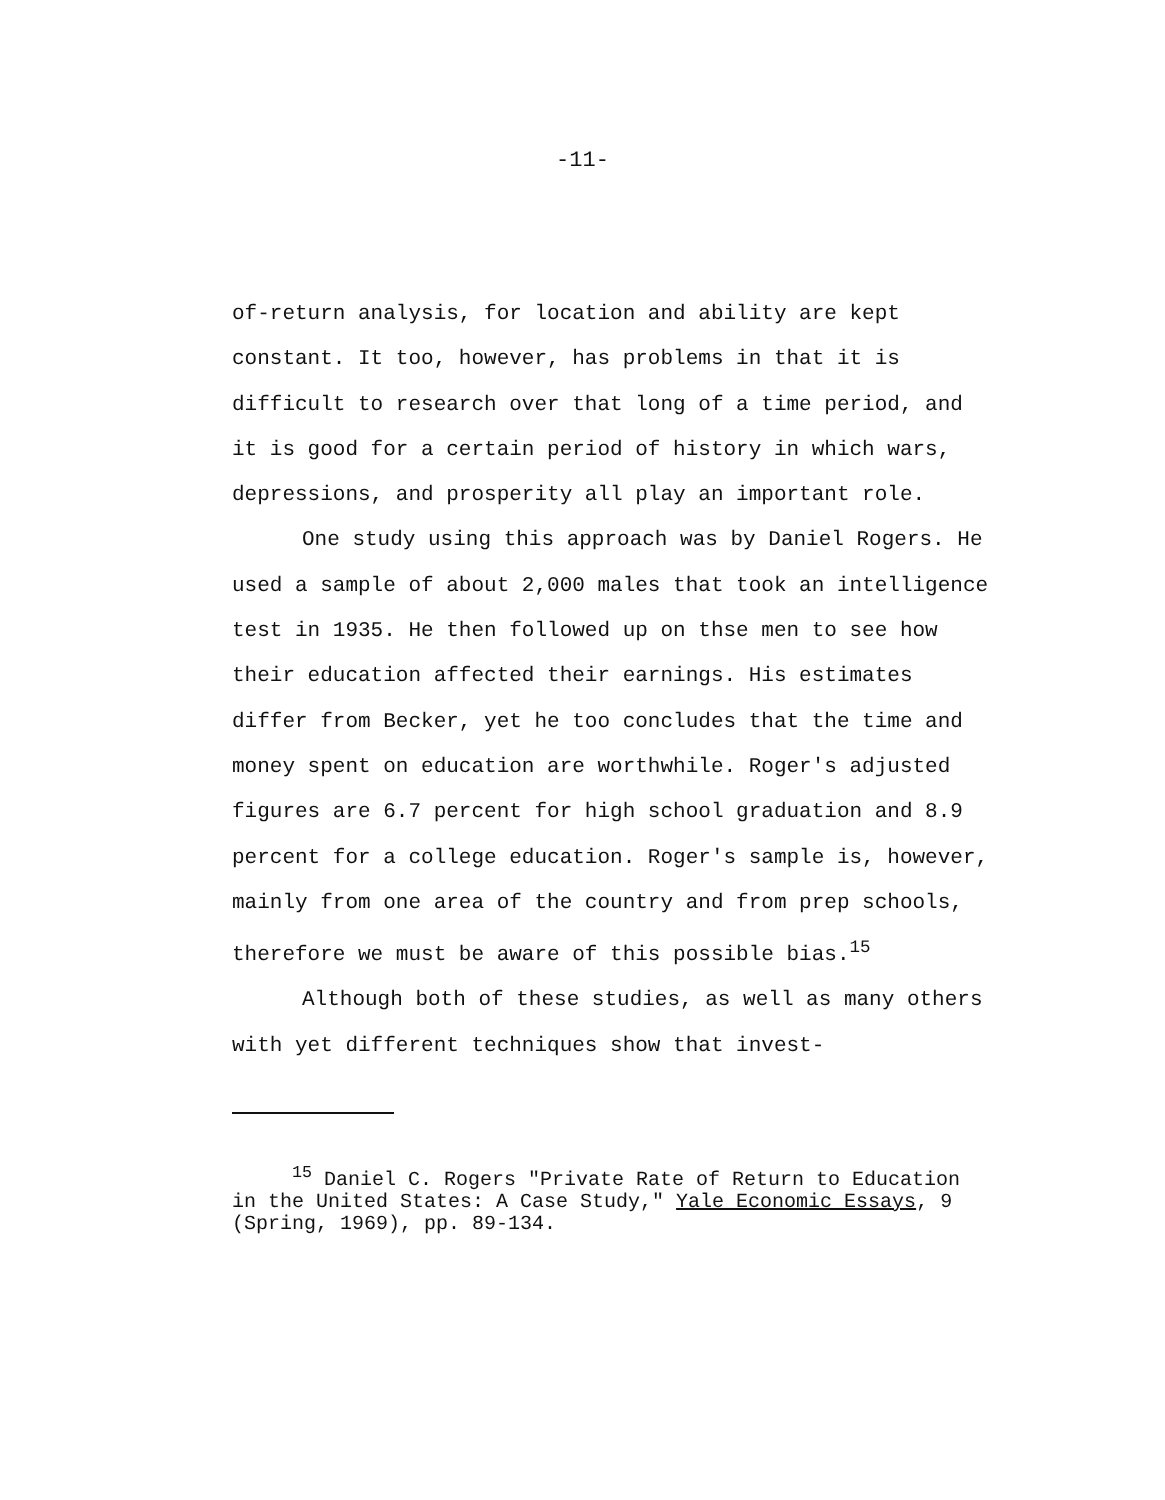-11-
of-return analysis, for location and ability are kept constant. It too, however, has problems in that it is difficult to research over that long of a time period, and it is good for a certain period of history in which wars, depressions, and prosperity all play an important role.
One study using this approach was by Daniel Rogers. He used a sample of about 2,000 males that took an intelligence test in 1935. He then followed up on thse men to see how their education affected their earnings. His estimates differ from Becker, yet he too concludes that the time and money spent on education are worthwhile. Roger's adjusted figures are 6.7 percent for high school graduation and 8.9 percent for a college education. Roger's sample is, however, mainly from one area of the country and from prep schools, therefore we must be aware of this possible bias.<sup>15</sup>
Although both of these studies, as well as many others with yet different techniques show that invest-
<sup>15</sup> Daniel C. Rogers "Private Rate of Return to Education in the United States: A Case Study," Yale Economic Essays, 9 (Spring, 1969), pp. 89-134.